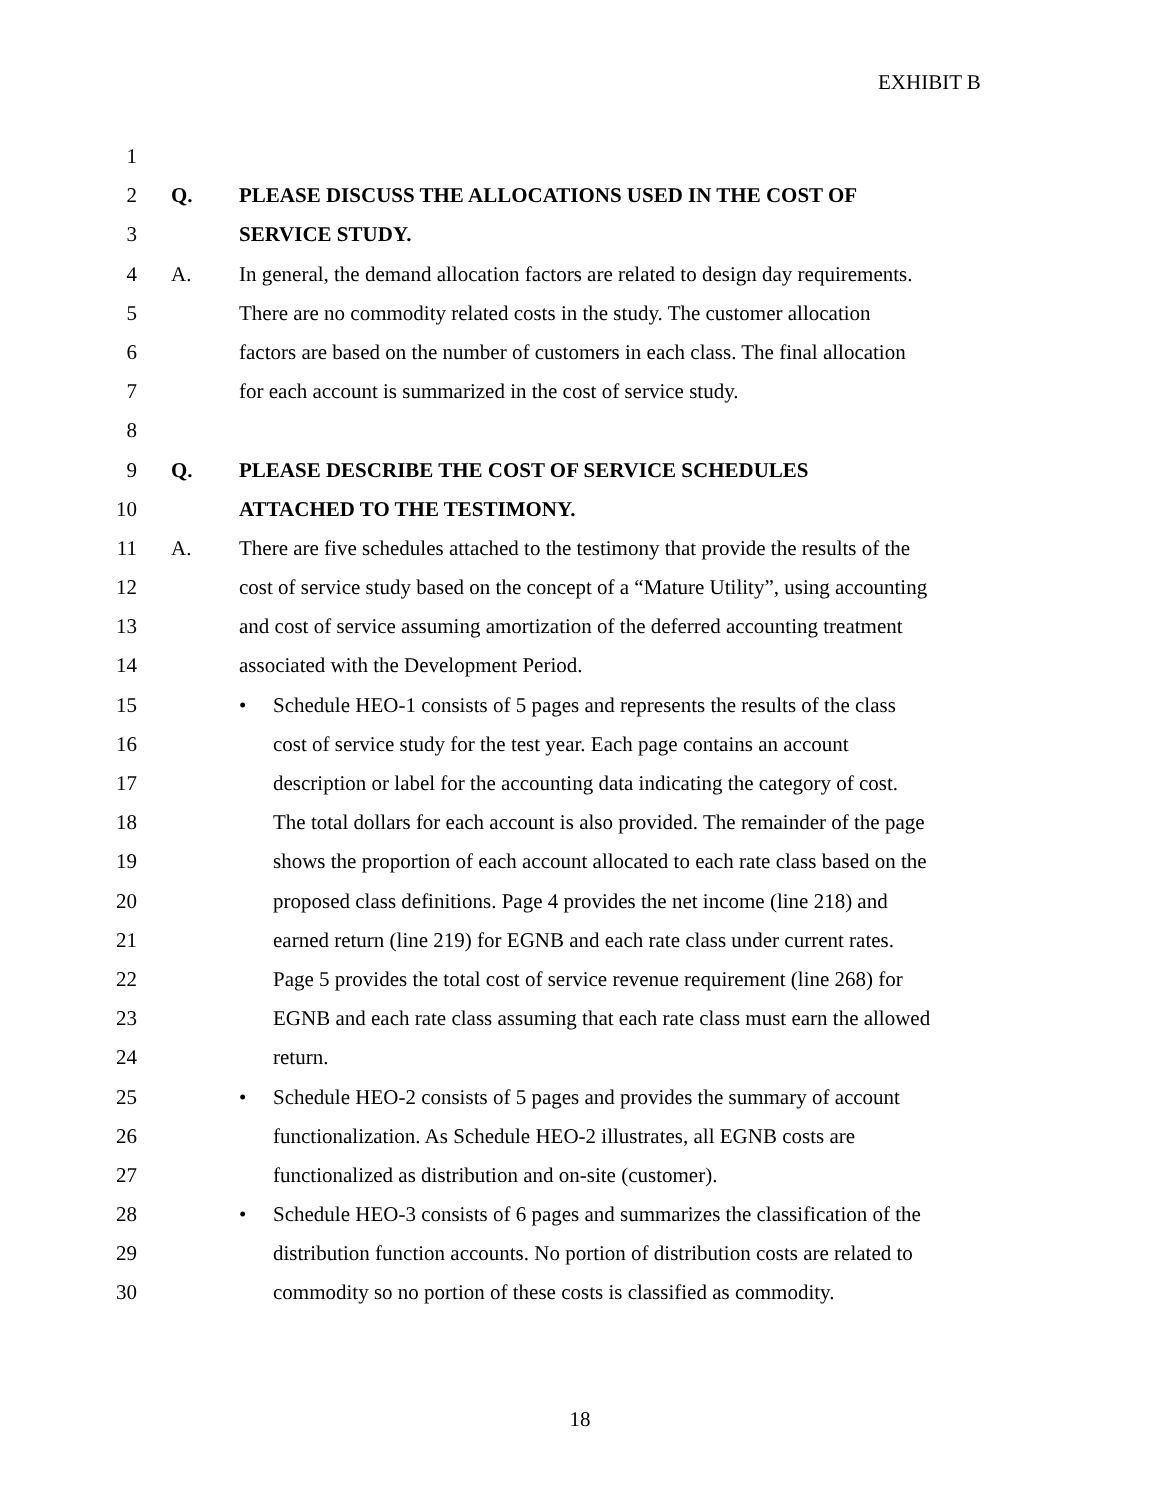EXHIBIT B
1
2 Q. PLEASE DISCUSS THE ALLOCATIONS USED IN THE COST OF
3 SERVICE STUDY.
4 A. In general, the demand allocation factors are related to design day requirements.
5 There are no commodity related costs in the study. The customer allocation
6 factors are based on the number of customers in each class. The final allocation
7 for each account is summarized in the cost of service study.
8
9 Q. PLEASE DESCRIBE THE COST OF SERVICE SCHEDULES
10 ATTACHED TO THE TESTIMONY.
11 A. There are five schedules attached to the testimony that provide the results of the
12 cost of service study based on the concept of a “Mature Utility”, using accounting
13 and cost of service assuming amortization of the deferred accounting treatment
14 associated with the Development Period.
15 • Schedule HEO-1 consists of 5 pages and represents the results of the class
16 cost of service study for the test year. Each page contains an account
17 description or label for the accounting data indicating the category of cost.
18 The total dollars for each account is also provided. The remainder of the page
19 shows the proportion of each account allocated to each rate class based on the
20 proposed class definitions. Page 4 provides the net income (line 218) and
21 earned return (line 219) for EGNB and each rate class under current rates.
22 Page 5 provides the total cost of service revenue requirement (line 268) for
23 EGNB and each rate class assuming that each rate class must earn the allowed
24 return.
25 • Schedule HEO-2 consists of 5 pages and provides the summary of account
26 functionalization. As Schedule HEO-2 illustrates, all EGNB costs are
27 functionalized as distribution and on-site (customer).
28 • Schedule HEO-3 consists of 6 pages and summarizes the classification of the
29 distribution function accounts. No portion of distribution costs are related to
30 commodity so no portion of these costs is classified as commodity.
18